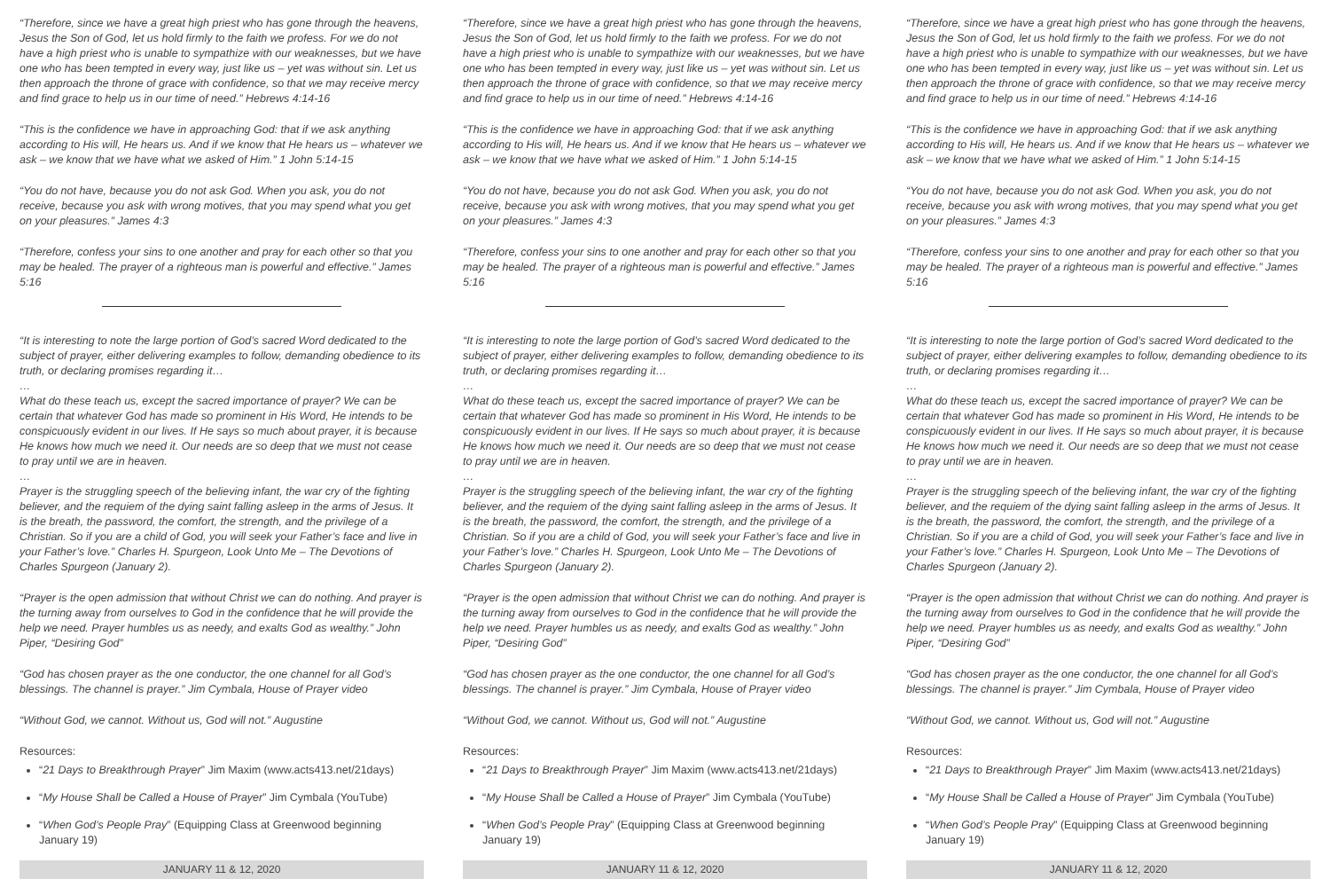“Therefore, since we have a great high priest who has gone through the heavens, Jesus the Son of God, let us hold firmly to the faith we profess. For we do not have a high priest who is unable to sympathize with our weaknesses, but we have one who has been tempted in every way, just like us – yet was without sin. Let us then approach the throne of grace with confidence, so that we may receive mercy and find grace to help us in our time of need.” Hebrews 4:14-16
“This is the confidence we have in approaching God: that if we ask anything according to His will, He hears us. And if we know that He hears us – whatever we ask – we know that we have what we asked of Him.” 1 John 5:14-15
“You do not have, because you do not ask God. When you ask, you do not receive, because you ask with wrong motives, that you may spend what you get on your pleasures.” James 4:3
“Therefore, confess your sins to one another and pray for each other so that you may be healed. The prayer of a righteous man is powerful and effective.” James 5:16
“It is interesting to note the large portion of God’s sacred Word dedicated to the subject of prayer, either delivering examples to follow, demanding obedience to its truth, or declaring promises regarding it…
…
What do these teach us, except the sacred importance of prayer? We can be certain that whatever God has made so prominent in His Word, He intends to be conspicuously evident in our lives. If He says so much about prayer, it is because He knows how much we need it. Our needs are so deep that we must not cease to pray until we are in heaven.
…
Prayer is the struggling speech of the believing infant, the war cry of the fighting believer, and the requiem of the dying saint falling asleep in the arms of Jesus. It is the breath, the password, the comfort, the strength, and the privilege of a Christian. So if you are a child of God, you will seek your Father’s face and live in your Father’s love.” Charles H. Spurgeon, Look Unto Me – The Devotions of Charles Spurgeon (January 2).
“Prayer is the open admission that without Christ we can do nothing. And prayer is the turning away from ourselves to God in the confidence that he will provide the help we need. Prayer humbles us as needy, and exalts God as wealthy.” John Piper, “Desiring God”
“God has chosen prayer as the one conductor, the one channel for all God’s blessings. The channel is prayer.” Jim Cymbala, House of Prayer video
“Without God, we cannot. Without us, God will not.” Augustine
Resources:
“21 Days to Breakthrough Prayer” Jim Maxim (www.acts413.net/21days)
“My House Shall be Called a House of Prayer” Jim Cymbala (YouTube)
“When God’s People Pray” (Equipping Class at Greenwood beginning January 19)
JANUARY 11 & 12, 2020
“Therefore, since we have a great high priest who has gone through the heavens, Jesus the Son of God, let us hold firmly to the faith we profess. For we do not have a high priest who is unable to sympathize with our weaknesses, but we have one who has been tempted in every way, just like us – yet was without sin. Let us then approach the throne of grace with confidence, so that we may receive mercy and find grace to help us in our time of need.” Hebrews 4:14-16
“This is the confidence we have in approaching God: that if we ask anything according to His will, He hears us. And if we know that He hears us – whatever we ask – we know that we have what we asked of Him.” 1 John 5:14-15
“You do not have, because you do not ask God. When you ask, you do not receive, because you ask with wrong motives, that you may spend what you get on your pleasures.” James 4:3
“Therefore, confess your sins to one another and pray for each other so that you may be healed. The prayer of a righteous man is powerful and effective.” James 5:16
“It is interesting to note the large portion of God’s sacred Word dedicated to the subject of prayer, either delivering examples to follow, demanding obedience to its truth, or declaring promises regarding it…
…
What do these teach us, except the sacred importance of prayer? We can be certain that whatever God has made so prominent in His Word, He intends to be conspicuously evident in our lives. If He says so much about prayer, it is because He knows how much we need it. Our needs are so deep that we must not cease to pray until we are in heaven.
…
Prayer is the struggling speech of the believing infant, the war cry of the fighting believer, and the requiem of the dying saint falling asleep in the arms of Jesus. It is the breath, the password, the comfort, the strength, and the privilege of a Christian. So if you are a child of God, you will seek your Father’s face and live in your Father’s love.” Charles H. Spurgeon, Look Unto Me – The Devotions of Charles Spurgeon (January 2).
“Prayer is the open admission that without Christ we can do nothing. And prayer is the turning away from ourselves to God in the confidence that he will provide the help we need. Prayer humbles us as needy, and exalts God as wealthy.” John Piper, “Desiring God”
“God has chosen prayer as the one conductor, the one channel for all God’s blessings. The channel is prayer.” Jim Cymbala, House of Prayer video
“Without God, we cannot. Without us, God will not.” Augustine
Resources:
“21 Days to Breakthrough Prayer” Jim Maxim (www.acts413.net/21days)
“My House Shall be Called a House of Prayer” Jim Cymbala (YouTube)
“When God’s People Pray” (Equipping Class at Greenwood beginning January 19)
JANUARY 11 & 12, 2020
“Therefore, since we have a great high priest who has gone through the heavens, Jesus the Son of God, let us hold firmly to the faith we profess. For we do not have a high priest who is unable to sympathize with our weaknesses, but we have one who has been tempted in every way, just like us – yet was without sin. Let us then approach the throne of grace with confidence, so that we may receive mercy and find grace to help us in our time of need.” Hebrews 4:14-16
“This is the confidence we have in approaching God: that if we ask anything according to His will, He hears us. And if we know that He hears us – whatever we ask – we know that we have what we asked of Him.” 1 John 5:14-15
“You do not have, because you do not ask God. When you ask, you do not receive, because you ask with wrong motives, that you may spend what you get on your pleasures.” James 4:3
“Therefore, confess your sins to one another and pray for each other so that you may be healed. The prayer of a righteous man is powerful and effective.” James 5:16
“It is interesting to note the large portion of God’s sacred Word dedicated to the subject of prayer, either delivering examples to follow, demanding obedience to its truth, or declaring promises regarding it…
…
What do these teach us, except the sacred importance of prayer? We can be certain that whatever God has made so prominent in His Word, He intends to be conspicuously evident in our lives. If He says so much about prayer, it is because He knows how much we need it. Our needs are so deep that we must not cease to pray until we are in heaven.
…
Prayer is the struggling speech of the believing infant, the war cry of the fighting believer, and the requiem of the dying saint falling asleep in the arms of Jesus. It is the breath, the password, the comfort, the strength, and the privilege of a Christian. So if you are a child of God, you will seek your Father’s face and live in your Father’s love.” Charles H. Spurgeon, Look Unto Me – The Devotions of Charles Spurgeon (January 2).
“Prayer is the open admission that without Christ we can do nothing. And prayer is the turning away from ourselves to God in the confidence that he will provide the help we need. Prayer humbles us as needy, and exalts God as wealthy.” John Piper, “Desiring God”
“God has chosen prayer as the one conductor, the one channel for all God’s blessings. The channel is prayer.” Jim Cymbala, House of Prayer video
“Without God, we cannot. Without us, God will not.” Augustine
Resources:
“21 Days to Breakthrough Prayer” Jim Maxim (www.acts413.net/21days)
“My House Shall be Called a House of Prayer” Jim Cymbala (YouTube)
“When God’s People Pray” (Equipping Class at Greenwood beginning January 19)
JANUARY 11 & 12, 2020